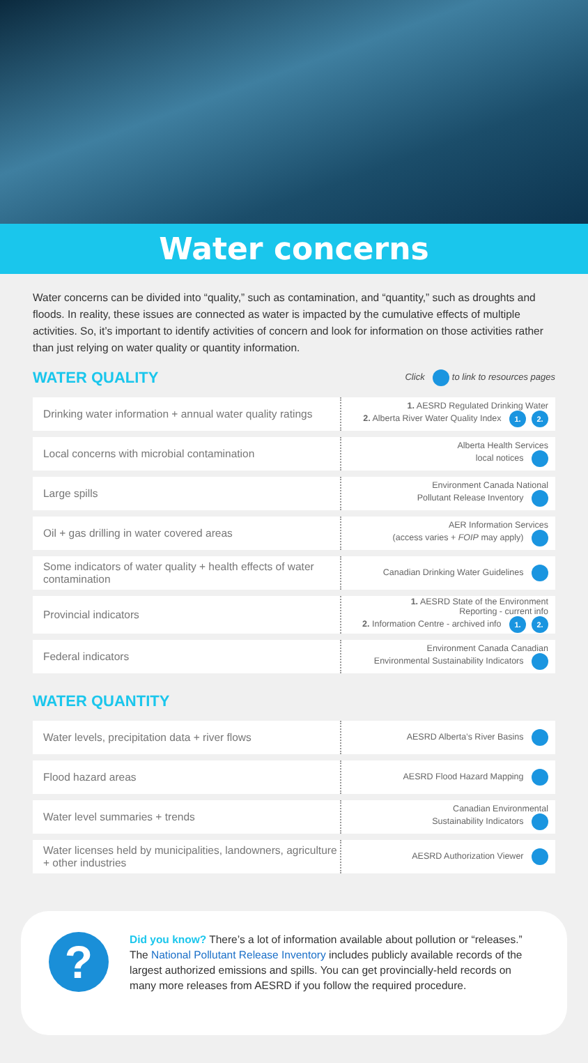Water concerns
Water concerns can be divided into “quality,” such as contamination, and “quantity,” such as droughts and floods. In reality, these issues are connected as water is impacted by the cumulative effects of multiple activities. So, it’s important to identify activities of concern and look for information on those activities rather than just relying on water quality or quantity information.
WATER QUALITY
Click to link to resources pages
| Drinking water information + annual water quality ratings | 1. AESRD Regulated Drinking Water 2. Alberta River Water Quality Index 1. 2. |
| Local concerns with microbial contamination | Alberta Health Services local notices |
| Large spills | Environment Canada National Pollutant Release Inventory |
| Oil + gas drilling in water covered areas | AER Information Services (access varies + FOIP may apply) |
| Some indicators of water quality + health effects of water contamination | Canadian Drinking Water Guidelines |
| Provincial indicators | 1. AESRD State of the Environment Reporting - current info 2. Information Centre - archived info 1. 2. |
| Federal indicators | Environment Canada Canadian Environmental Sustainability Indicators |
WATER QUANTITY
| Water levels, precipitation data + river flows | AESRD Alberta’s River Basins |
| Flood hazard areas | AESRD Flood Hazard Mapping |
| Water level summaries + trends | Canadian Environmental Sustainability Indicators |
| Water licenses held by municipalities, landowners, agriculture + other industries | AESRD Authorization Viewer |
?
Did you know? There’s a lot of information available about pollution or “releases.” The National Pollutant Release Inventory includes publicly available records of the largest authorized emissions and spills. You can get provincially-held records on many more releases from AESRD if you follow the required procedure.